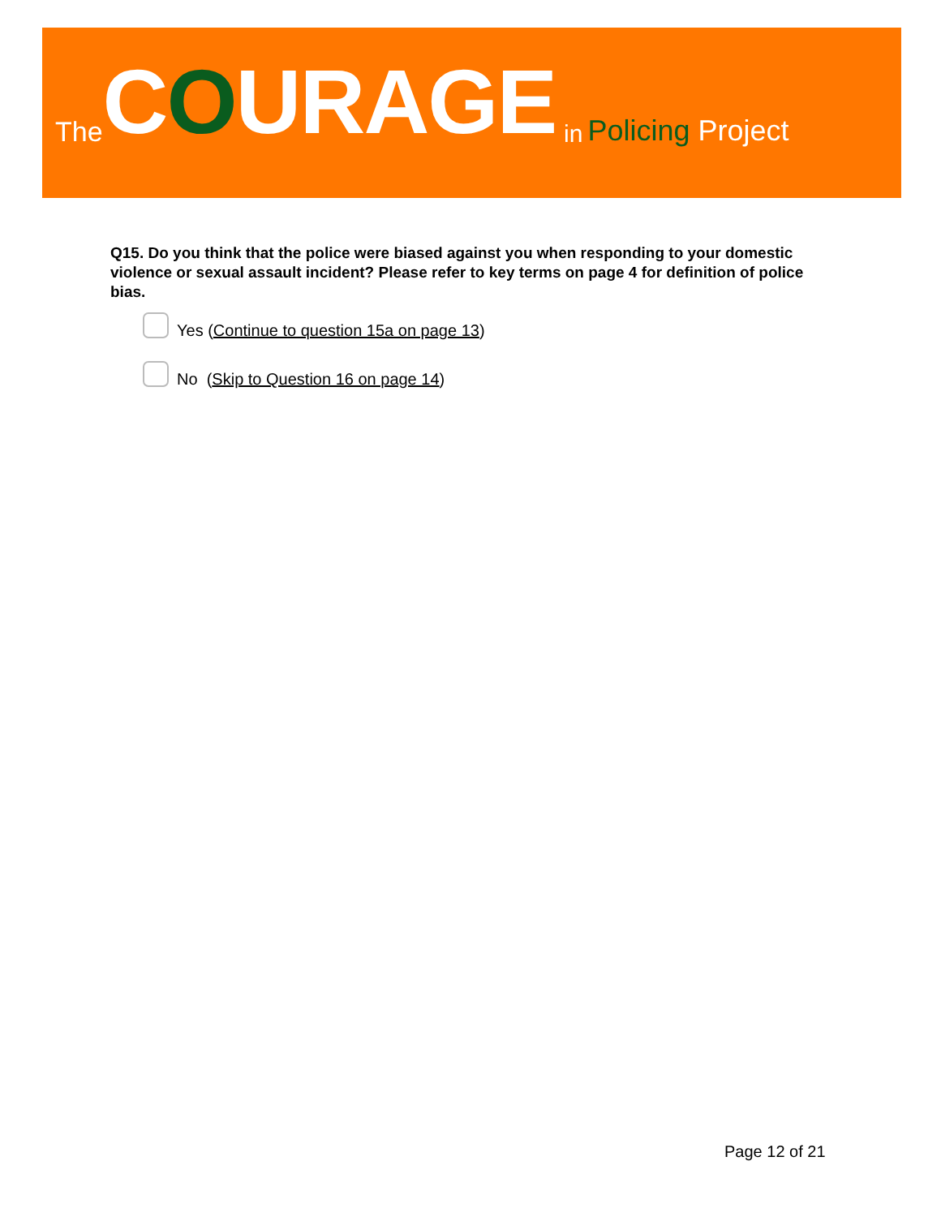The COURAGE in Policing Project
Q15. Do you think that the police were biased against you when responding to your domestic violence or sexual assault incident? Please refer to key terms on page 4 for definition of police bias.
Yes (Continue to question 15a on page 13)
No (Skip to Question 16 on page 14)
Page 12 of 21